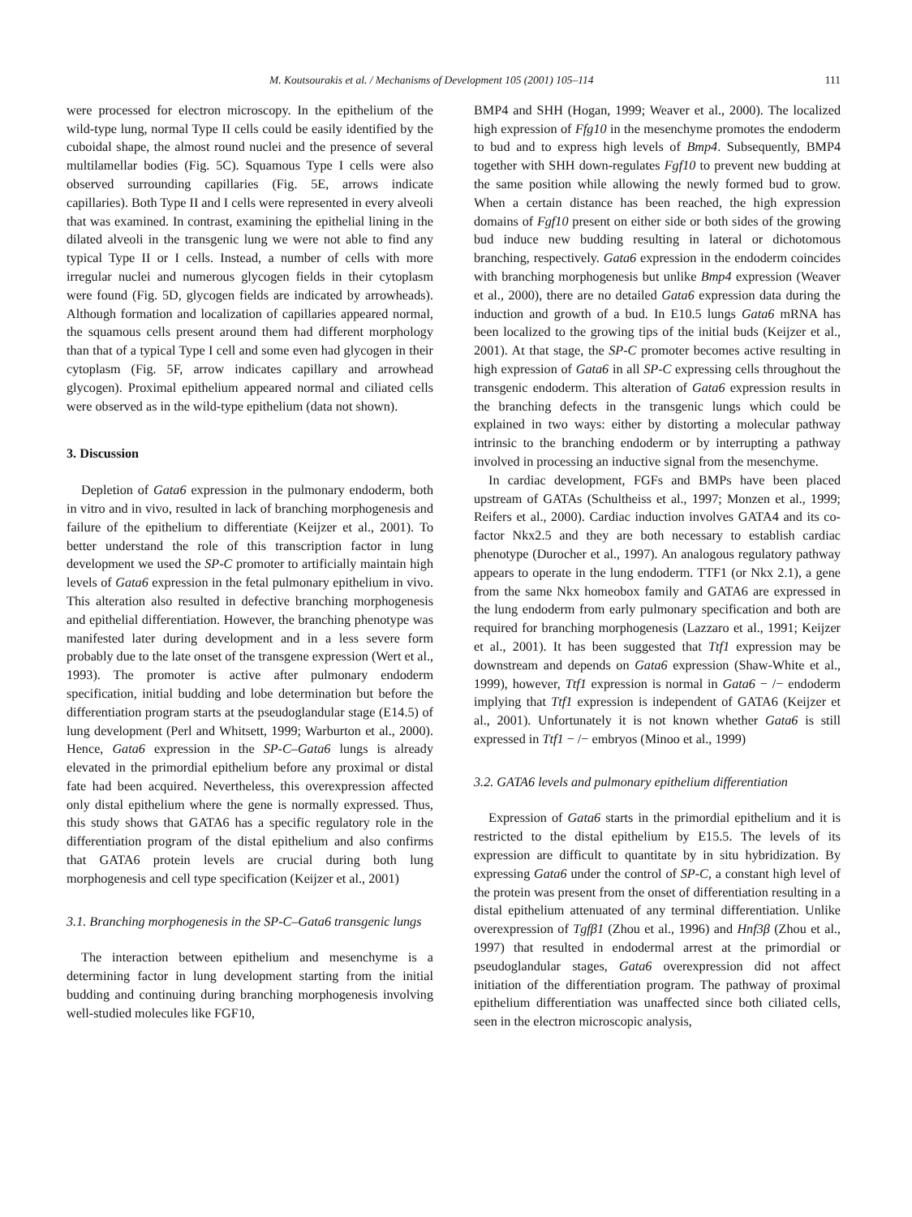M. Koutsourakis et al. / Mechanisms of Development 105 (2001) 105–114 111
were processed for electron microscopy. In the epithelium of the wild-type lung, normal Type II cells could be easily identified by the cuboidal shape, the almost round nuclei and the presence of several multilamellar bodies (Fig. 5C). Squamous Type I cells were also observed surrounding capillaries (Fig. 5E, arrows indicate capillaries). Both Type II and I cells were represented in every alveoli that was examined. In contrast, examining the epithelial lining in the dilated alveoli in the transgenic lung we were not able to find any typical Type II or I cells. Instead, a number of cells with more irregular nuclei and numerous glycogen fields in their cytoplasm were found (Fig. 5D, glycogen fields are indicated by arrowheads). Although formation and localization of capillaries appeared normal, the squamous cells present around them had different morphology than that of a typical Type I cell and some even had glycogen in their cytoplasm (Fig. 5F, arrow indicates capillary and arrowhead glycogen). Proximal epithelium appeared normal and ciliated cells were observed as in the wild-type epithelium (data not shown).
3. Discussion
Depletion of Gata6 expression in the pulmonary endoderm, both in vitro and in vivo, resulted in lack of branching morphogenesis and failure of the epithelium to differentiate (Keijzer et al., 2001). To better understand the role of this transcription factor in lung development we used the SP-C promoter to artificially maintain high levels of Gata6 expression in the fetal pulmonary epithelium in vivo. This alteration also resulted in defective branching morphogenesis and epithelial differentiation. However, the branching phenotype was manifested later during development and in a less severe form probably due to the late onset of the transgene expression (Wert et al., 1993). The promoter is active after pulmonary endoderm specification, initial budding and lobe determination but before the differentiation program starts at the pseudoglandular stage (E14.5) of lung development (Perl and Whitsett, 1999; Warburton et al., 2000). Hence, Gata6 expression in the SP-C–Gata6 lungs is already elevated in the primordial epithelium before any proximal or distal fate had been acquired. Nevertheless, this overexpression affected only distal epithelium where the gene is normally expressed. Thus, this study shows that GATA6 has a specific regulatory role in the differentiation program of the distal epithelium and also confirms that GATA6 protein levels are crucial during both lung morphogenesis and cell type specification (Keijzer et al., 2001)
3.1. Branching morphogenesis in the SP-C–Gata6 transgenic lungs
The interaction between epithelium and mesenchyme is a determining factor in lung development starting from the initial budding and continuing during branching morphogenesis involving well-studied molecules like FGF10,
BMP4 and SHH (Hogan, 1999; Weaver et al., 2000). The localized high expression of Ffg10 in the mesenchyme promotes the endoderm to bud and to express high levels of Bmp4. Subsequently, BMP4 together with SHH down-regulates Fgf10 to prevent new budding at the same position while allowing the newly formed bud to grow. When a certain distance has been reached, the high expression domains of Fgf10 present on either side or both sides of the growing bud induce new budding resulting in lateral or dichotomous branching, respectively. Gata6 expression in the endoderm coincides with branching morphogenesis but unlike Bmp4 expression (Weaver et al., 2000), there are no detailed Gata6 expression data during the induction and growth of a bud. In E10.5 lungs Gata6 mRNA has been localized to the growing tips of the initial buds (Keijzer et al., 2001). At that stage, the SP-C promoter becomes active resulting in high expression of Gata6 in all SP-C expressing cells throughout the transgenic endoderm. This alteration of Gata6 expression results in the branching defects in the transgenic lungs which could be explained in two ways: either by distorting a molecular pathway intrinsic to the branching endoderm or by interrupting a pathway involved in processing an inductive signal from the mesenchyme.
In cardiac development, FGFs and BMPs have been placed upstream of GATAs (Schultheiss et al., 1997; Monzen et al., 1999; Reifers et al., 2000). Cardiac induction involves GATA4 and its co-factor Nkx2.5 and they are both necessary to establish cardiac phenotype (Durocher et al., 1997). An analogous regulatory pathway appears to operate in the lung endoderm. TTF1 (or Nkx 2.1), a gene from the same Nkx homeobox family and GATA6 are expressed in the lung endoderm from early pulmonary specification and both are required for branching morphogenesis (Lazzaro et al., 1991; Keijzer et al., 2001). It has been suggested that Ttf1 expression may be downstream and depends on Gata6 expression (Shaw-White et al., 1999), however, Ttf1 expression is normal in Gata6 − /− endoderm implying that Ttf1 expression is independent of GATA6 (Keijzer et al., 2001). Unfortunately it is not known whether Gata6 is still expressed in Ttf1 − /− embryos (Minoo et al., 1999)
3.2. GATA6 levels and pulmonary epithelium differentiation
Expression of Gata6 starts in the primordial epithelium and it is restricted to the distal epithelium by E15.5. The levels of its expression are difficult to quantitate by in situ hybridization. By expressing Gata6 under the control of SP-C, a constant high level of the protein was present from the onset of differentiation resulting in a distal epithelium attenuated of any terminal differentiation. Unlike overexpression of Tgfβ1 (Zhou et al., 1996) and Hnf3β (Zhou et al., 1997) that resulted in endodermal arrest at the primordial or pseudoglandular stages, Gata6 overexpression did not affect initiation of the differentiation program. The pathway of proximal epithelium differentiation was unaffected since both ciliated cells, seen in the electron microscopic analysis,